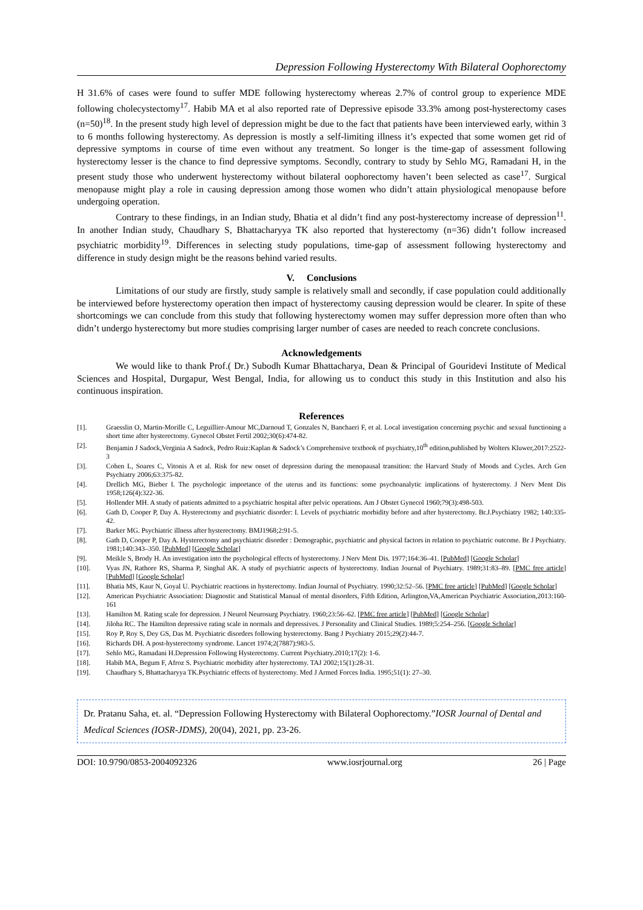Depression Following Hysterectomy With Bilateral Oophorectomy
H 31.6% of cases were found to suffer MDE following hysterectomy whereas 2.7% of control group to experience MDE following cholecystectomy<sup>17</sup>. Habib MA et al also reported rate of Depressive episode 33.3% among post-hysterectomy cases (n=50)<sup>18</sup>. In the present study high level of depression might be due to the fact that patients have been interviewed early, within 3 to 6 months following hysterectomy. As depression is mostly a self-limiting illness it’s expected that some women get rid of depressive symptoms in course of time even without any treatment. So longer is the time-gap of assessment following hysterectomy lesser is the chance to find depressive symptoms. Secondly, contrary to study by Sehlo MG, Ramadani H, in the present study those who underwent hysterectomy without bilateral oophorectomy haven’t been selected as case<sup>17</sup>. Surgical menopause might play a role in causing depression among those women who didn’t attain physiological menopause before undergoing operation.
Contrary to these findings, in an Indian study, Bhatia et al didn’t find any post-hysterectomy increase of depression<sup>11</sup>. In another Indian study, Chaudhary S, Bhattacharyya TK also reported that hysterectomy (n=36) didn’t follow increased psychiatric morbidity<sup>19</sup>. Differences in selecting study populations, time-gap of assessment following hysterectomy and difference in study design might be the reasons behind varied results.
V. Conclusions
Limitations of our study are firstly, study sample is relatively small and secondly, if case population could additionally be interviewed before hysterectomy operation then impact of hysterectomy causing depression would be clearer. In spite of these shortcomings we can conclude from this study that following hysterectomy women may suffer depression more often than who didn’t undergo hysterectomy but more studies comprising larger number of cases are needed to reach concrete conclusions.
Acknowledgements
We would like to thank Prof.( Dr.) Subodh Kumar Bhattacharya, Dean & Principal of Gouridevi Institute of Medical Sciences and Hospital, Durgapur, West Bengal, India, for allowing us to conduct this study in this Institution and also his continuous inspiration.
References
[1]. Graesslin O, Martin-Morille C, Leguillier-Amour MC,Darnoud T, Gonzales N, Banchaeri F, et al. Local investigation concerning psychic and sexual functioning a short time after hysterectomy. Gynecol Obstet Fertil 2002;30(6):474-82.
[2]. Benjamin J Sadock,Verginia A Sadock, Pedro Ruiz:Kaplan & Sadock’s Comprehensive textbook of psychiatry,10<sup>th</sup> edition,published by Wolters Kluwer,2017:2522-3
[3]. Cohen L, Soares C, Vitonis A et al. Risk for new onset of depression during the menopausal transition: the Harvard Study of Moods and Cycles. Arch Gen Psychiatry 2006;63:375-82.
[4]. Drellich MG, Bieber I. The psychologic importance of the uterus and its functions: some psychoanalytic implications of hysterectomy. J Nerv Ment Dis 1958;126(4):322-36.
[5]. Hollender MH. A study of patients admitted to a psychiatric hospital after pelvic operations. Am J Obstet Gynecol 1960;79(3):498-503.
[6]. Gath D, Cooper P, Day A. Hysterectomy and psychiatric disorder: I. Levels of psychiatric morbidity before and after hysterectomy. Br.J.Psychiatry 1982; 140:335-42.
[7]. Barker MG. Psychiatric illness after hysterectomy. BMJ1968;2:91-5.
[8]. Gath D, Cooper P, Day A. Hysterectomy and psychiatric disorder : Demographic, psychiatric and physical factors in relation to psychiatric outcome. Br J Psychiatry. 1981;140:343–350. [PubMed] [Google Scholar]
[9]. Meikle S, Brody H. An investigation into the psychological effects of hysterectomy. J Nerv Ment Dis. 1977;164:36–41. [PubMed] [Google Scholar]
[10]. Vyas JN, Rathore RS, Sharma P, Singhal AK. A study of psychiatric aspects of hysterectomy. Indian Journal of Psychiatry. 1989;31:83–89. [PMC free article] [PubMed] [Google Scholar]
[11]. Bhatia MS, Kaur N, Goyal U. Psychiatric reactions in hysterectomy. Indian Journal of Psychiatry. 1990;32:52–56. [PMC free article] [PubMed] [Google Scholar]
[12]. American Psychiatric Association: Diagnostic and Statistical Manual of mental disorders, Fifth Edition, Arlington,VA,American Psychiatric Association,2013:160-161
[13]. Hamilton M. Rating scale for depression. J Neurol Neurosurg Psychiatry. 1960;23:56–62. [PMC free article] [PubMed] [Google Scholar]
[14]. Jiloha RC. The Hamilton depressive rating scale in normals and depressives. J Personality and Clinical Studies. 1989;5:254–256. [Google Scholar]
[15]. Roy P, Roy S, Dey GS, Das M. Psychiatric disorders following hysterectomy. Bang J Psychiatry 2015;29(2):44-7.
[16]. Richards DH. A post-hysterectomy syndrome. Lancet 1974;2(7887):983-5.
[17]. Sehlo MG, Ramadani H.Depression Following Hysterectomy. Current Psychiatry.2010;17(2): 1-6.
[18]. Habib MA, Begum F, Afroz S. Psychiatric morbidity after hysterectomy. TAJ 2002;15(1):28-31.
[19]. Chaudhary S, Bhattacharyya TK.Psychiatric effects of hysterectomy. Med J Armed Forces India. 1995;51(1): 27–30.
Dr. Pratanu Saha, et. al. “Depression Following Hysterectomy with Bilateral Oophorectomy.”IOSR Journal of Dental and Medical Sciences (IOSR-JDMS), 20(04), 2021, pp. 23-26.
DOI: 10.9790/0853-2004092326 www.iosrjournal.org 26 | Page